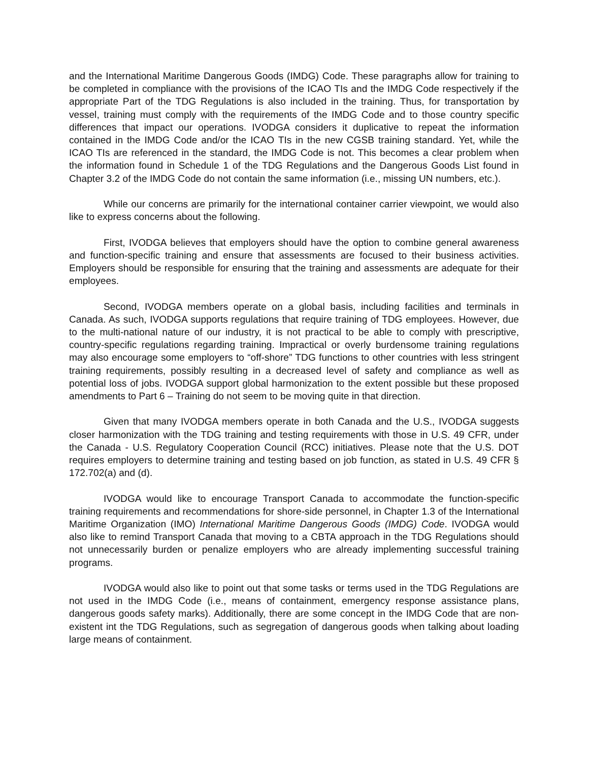and the International Maritime Dangerous Goods (IMDG) Code. These paragraphs allow for training to be completed in compliance with the provisions of the ICAO TIs and the IMDG Code respectively if the appropriate Part of the TDG Regulations is also included in the training. Thus, for transportation by vessel, training must comply with the requirements of the IMDG Code and to those country specific differences that impact our operations. IVODGA considers it duplicative to repeat the information contained in the IMDG Code and/or the ICAO TIs in the new CGSB training standard. Yet, while the ICAO TIs are referenced in the standard, the IMDG Code is not. This becomes a clear problem when the information found in Schedule 1 of the TDG Regulations and the Dangerous Goods List found in Chapter 3.2 of the IMDG Code do not contain the same information (i.e., missing UN numbers, etc.).
While our concerns are primarily for the international container carrier viewpoint, we would also like to express concerns about the following.
First, IVODGA believes that employers should have the option to combine general awareness and function-specific training and ensure that assessments are focused to their business activities. Employers should be responsible for ensuring that the training and assessments are adequate for their employees.
Second, IVODGA members operate on a global basis, including facilities and terminals in Canada. As such, IVODGA supports regulations that require training of TDG employees. However, due to the multi-national nature of our industry, it is not practical to be able to comply with prescriptive, country-specific regulations regarding training. Impractical or overly burdensome training regulations may also encourage some employers to “off-shore” TDG functions to other countries with less stringent training requirements, possibly resulting in a decreased level of safety and compliance as well as potential loss of jobs. IVODGA support global harmonization to the extent possible but these proposed amendments to Part 6 – Training do not seem to be moving quite in that direction.
Given that many IVODGA members operate in both Canada and the U.S., IVODGA suggests closer harmonization with the TDG training and testing requirements with those in U.S. 49 CFR, under the Canada - U.S. Regulatory Cooperation Council (RCC) initiatives. Please note that the U.S. DOT requires employers to determine training and testing based on job function, as stated in U.S. 49 CFR § 172.702(a) and (d).
IVODGA would like to encourage Transport Canada to accommodate the function-specific training requirements and recommendations for shore-side personnel, in Chapter 1.3 of the International Maritime Organization (IMO) International Maritime Dangerous Goods (IMDG) Code. IVODGA would also like to remind Transport Canada that moving to a CBTA approach in the TDG Regulations should not unnecessarily burden or penalize employers who are already implementing successful training programs.
IVODGA would also like to point out that some tasks or terms used in the TDG Regulations are not used in the IMDG Code (i.e., means of containment, emergency response assistance plans, dangerous goods safety marks). Additionally, there are some concept in the IMDG Code that are non-existent int the TDG Regulations, such as segregation of dangerous goods when talking about loading large means of containment.